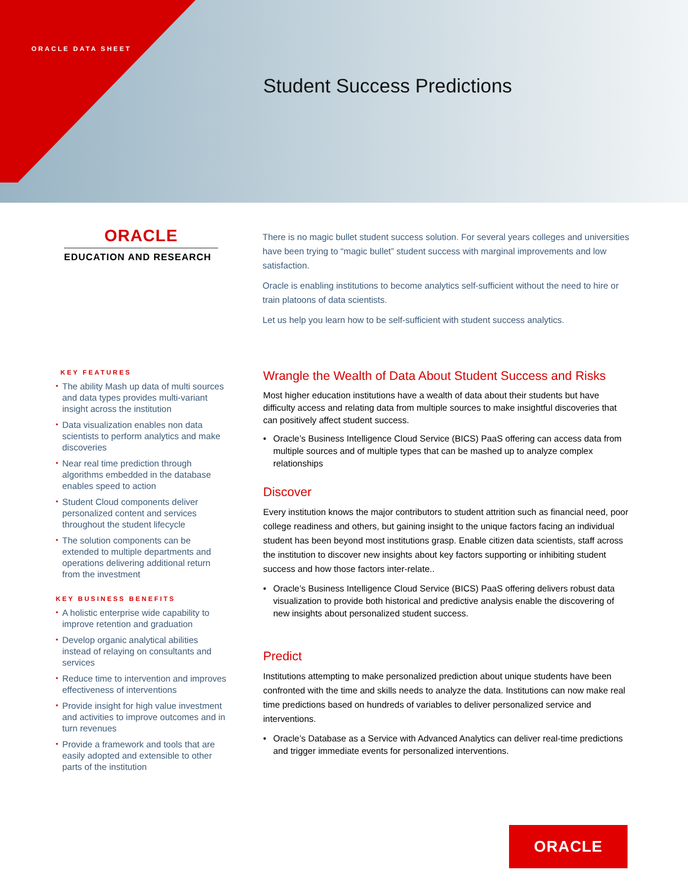ORACLE DATA SHEET
Student Success Predictions
ORACLE
EDUCATION AND RESEARCH
There is no magic bullet student success solution. For several years colleges and universities have been trying to “magic bullet” student success with marginal improvements and low satisfaction.
Oracle is enabling institutions to become analytics self-sufficient without the need to hire or train platoons of data scientists.
Let us help you learn how to be self-sufficient with student success analytics.
KEY FEATURES
• The ability Mash up data of multi sources and data types provides multi-variant insight across the institution
• Data visualization enables non data scientists to perform analytics and make discoveries
• Near real time prediction through algorithms embedded in the database enables speed to action
• Student Cloud components deliver personalized content and services throughout the student lifecycle
• The solution components can be extended to multiple departments and operations delivering additional return from the investment
KEY BUSINESS BENEFITS
• A holistic enterprise wide capability to improve retention and graduation
• Develop organic analytical abilities instead of relaying on consultants and services
• Reduce time to intervention and improves effectiveness of interventions
• Provide insight for high value investment and activities to improve outcomes and in turn revenues
• Provide a framework and tools that are easily adopted and extensible to other parts of the institution
Wrangle the Wealth of Data About Student Success and Risks
Most higher education institutions have a wealth of data about their students but have difficulty access and relating data from multiple sources to make insightful discoveries that can positively affect student success.
• Oracle’s Business Intelligence Cloud Service (BICS) PaaS offering can access data from multiple sources and of multiple types that can be mashed up to analyze complex relationships
Discover
Every institution knows the major contributors to student attrition such as financial need, poor college readiness and others, but gaining insight to the unique factors facing an individual student has been beyond most institutions grasp. Enable citizen data scientists, staff across the institution to discover new insights about key factors supporting or inhibiting student success and how those factors inter-relate..
• Oracle’s Business Intelligence Cloud Service (BICS) PaaS offering delivers robust data visualization to provide both historical and predictive analysis enable the discovering of new insights about personalized student success.
Predict
Institutions attempting to make personalized prediction about unique students have been confronted with the time and skills needs to analyze the data. Institutions can now make real time predictions based on hundreds of variables to deliver personalized service and interventions.
• Oracle’s Database as a Service with Advanced Analytics can deliver real-time predictions and trigger immediate events for personalized interventions.
ORACLE